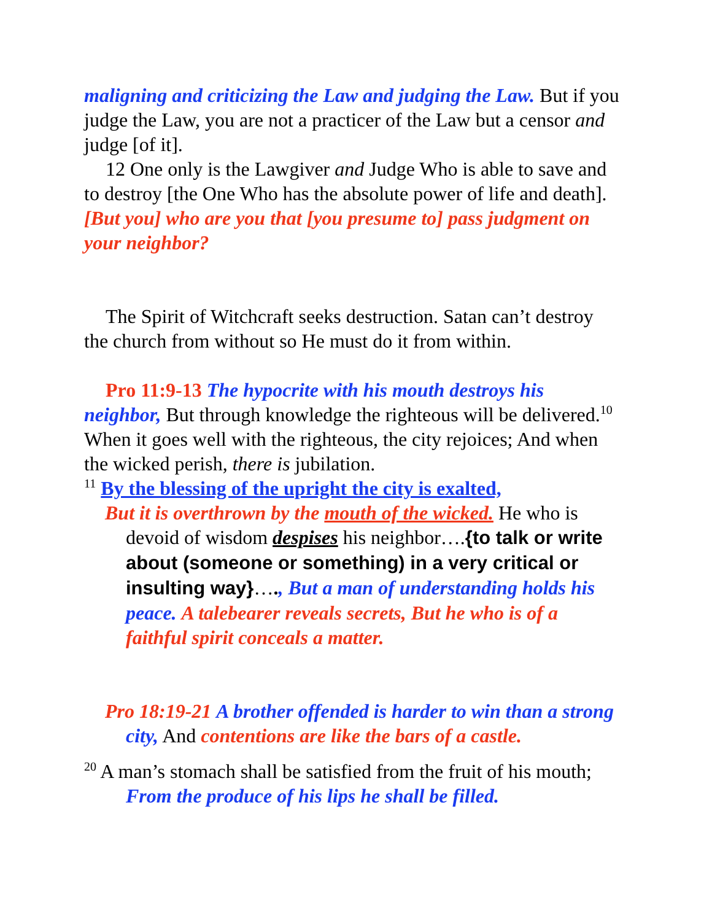maligning and criticizing the Law and judging the Law. But if you judge the Law, you are not a practicer of the Law but a censor and judge [of it].
12 One only is the Lawgiver and Judge Who is able to save and to destroy [the One Who has the absolute power of life and death]. [But you] who are you that [you presume to] pass judgment on your neighbor?
The Spirit of Witchcraft seeks destruction. Satan can’t destroy the church from without so He must do it from within.
Pro 11:9-13 The hypocrite with his mouth destroys his neighbor, But through knowledge the righteous will be delivered.<sup>10</sup> When it goes well with the righteous, the city rejoices; And when the wicked perish, there is jubilation.
<sup>11</sup> By the blessing of the upright the city is exalted,
But it is overthrown by the mouth of the wicked. He who is devoid of wisdom despises his neighbor….{to talk or write about (someone or something) in a very critical or insulting way}…., But a man of understanding holds his peace. A talebearer reveals secrets, But he who is of a faithful spirit conceals a matter.
Pro 18:19-21 A brother offended is harder to win than a strong city, And contentions are like the bars of a castle.
<sup>20</sup> A man’s stomach shall be satisfied from the fruit of his mouth; From the produce of his lips he shall be filled.